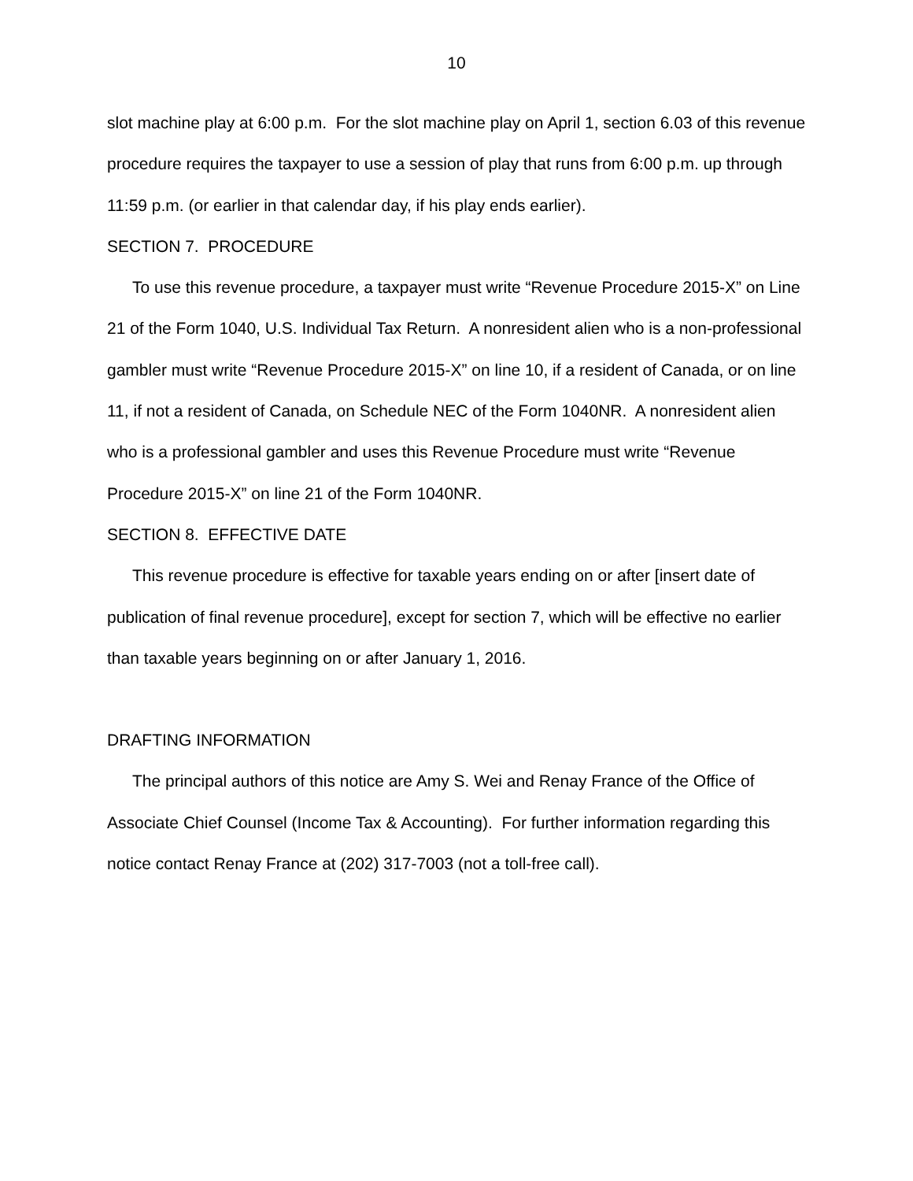10
slot machine play at 6:00 p.m. For the slot machine play on April 1, section 6.03 of this revenue procedure requires the taxpayer to use a session of play that runs from 6:00 p.m. up through 11:59 p.m. (or earlier in that calendar day, if his play ends earlier).
SECTION 7. PROCEDURE
To use this revenue procedure, a taxpayer must write “Revenue Procedure 2015-X” on Line 21 of the Form 1040, U.S. Individual Tax Return. A nonresident alien who is a non-professional gambler must write “Revenue Procedure 2015-X” on line 10, if a resident of Canada, or on line 11, if not a resident of Canada, on Schedule NEC of the Form 1040NR. A nonresident alien who is a professional gambler and uses this Revenue Procedure must write “Revenue Procedure 2015-X” on line 21 of the Form 1040NR.
SECTION 8. EFFECTIVE DATE
This revenue procedure is effective for taxable years ending on or after [insert date of publication of final revenue procedure], except for section 7, which will be effective no earlier than taxable years beginning on or after January 1, 2016.
DRAFTING INFORMATION
The principal authors of this notice are Amy S. Wei and Renay France of the Office of Associate Chief Counsel (Income Tax & Accounting). For further information regarding this notice contact Renay France at (202) 317-7003 (not a toll-free call).